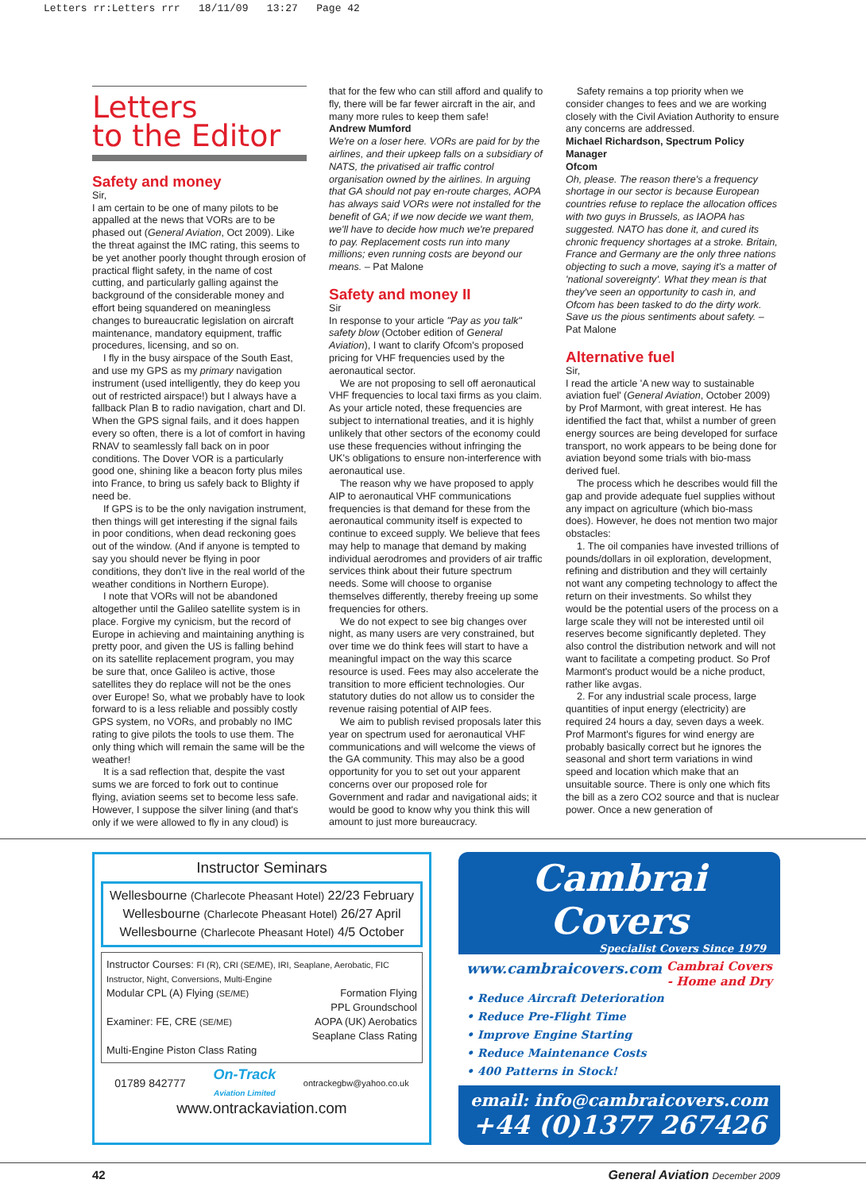Letters rr:Letters rrr 18/11/09 13:27 Page 42
Letters
to the Editor
Safety and money
Sir,
I am certain to be one of many pilots to be appalled at the news that VORs are to be phased out (General Aviation, Oct 2009). Like the threat against the IMC rating, this seems to be yet another poorly thought through erosion of practical flight safety, in the name of cost cutting, and particularly galling against the background of the considerable money and effort being squandered on meaningless changes to bureaucratic legislation on aircraft maintenance, mandatory equipment, traffic procedures, licensing, and so on.
I fly in the busy airspace of the South East, and use my GPS as my primary navigation instrument (used intelligently, they do keep you out of restricted airspace!) but I always have a fallback Plan B to radio navigation, chart and DI. When the GPS signal fails, and it does happen every so often, there is a lot of comfort in having RNAV to seamlessly fall back on in poor conditions. The Dover VOR is a particularly good one, shining like a beacon forty plus miles into France, to bring us safely back to Blighty if need be.
If GPS is to be the only navigation instrument, then things will get interesting if the signal fails in poor conditions, when dead reckoning goes out of the window. (And if anyone is tempted to say you should never be flying in poor conditions, they don't live in the real world of the weather conditions in Northern Europe).
I note that VORs will not be abandoned altogether until the Galileo satellite system is in place. Forgive my cynicism, but the record of Europe in achieving and maintaining anything is pretty poor, and given the US is falling behind on its satellite replacement program, you may be sure that, once Galileo is active, those satellites they do replace will not be the ones over Europe! So, what we probably have to look forward to is a less reliable and possibly costly GPS system, no VORs, and probably no IMC rating to give pilots the tools to use them. The only thing which will remain the same will be the weather!
It is a sad reflection that, despite the vast sums we are forced to fork out to continue flying, aviation seems set to become less safe. However, I suppose the silver lining (and that's only if we were allowed to fly in any cloud) is
that for the few who can still afford and qualify to fly, there will be far fewer aircraft in the air, and many more rules to keep them safe!
Andrew Mumford
We're on a loser here. VORs are paid for by the airlines, and their upkeep falls on a subsidiary of NATS, the privatised air traffic control organisation owned by the airlines. In arguing that GA should not pay en-route charges, AOPA has always said VORs were not installed for the benefit of GA; if we now decide we want them, we'll have to decide how much we're prepared to pay. Replacement costs run into many millions; even running costs are beyond our means. – Pat Malone
Safety and money II
Sir
In response to your article "Pay as you talk" safety blow (October edition of General Aviation), I want to clarify Ofcom's proposed pricing for VHF frequencies used by the aeronautical sector.
We are not proposing to sell off aeronautical VHF frequencies to local taxi firms as you claim. As your article noted, these frequencies are subject to international treaties, and it is highly unlikely that other sectors of the economy could use these frequencies without infringing the UK's obligations to ensure non-interference with aeronautical use.
The reason why we have proposed to apply AIP to aeronautical VHF communications frequencies is that demand for these from the aeronautical community itself is expected to continue to exceed supply. We believe that fees may help to manage that demand by making individual aerodromes and providers of air traffic services think about their future spectrum needs. Some will choose to organise themselves differently, thereby freeing up some frequencies for others.
We do not expect to see big changes over night, as many users are very constrained, but over time we do think fees will start to have a meaningful impact on the way this scarce resource is used. Fees may also accelerate the transition to more efficient technologies. Our statutory duties do not allow us to consider the revenue raising potential of AIP fees.
We aim to publish revised proposals later this year on spectrum used for aeronautical VHF communications and will welcome the views of the GA community. This may also be a good opportunity for you to set out your apparent concerns over our proposed role for Government and radar and navigational aids; it would be good to know why you think this will amount to just more bureaucracy.
Safety remains a top priority when we consider changes to fees and we are working closely with the Civil Aviation Authority to ensure any concerns are addressed.
Michael Richardson, Spectrum Policy Manager
Ofcom
Oh, please. The reason there's a frequency shortage in our sector is because European countries refuse to replace the allocation offices with two guys in Brussels, as IAOPA has suggested. NATO has done it, and cured its chronic frequency shortages at a stroke. Britain, France and Germany are the only three nations objecting to such a move, saying it's a matter of 'national sovereignty'. What they mean is that they've seen an opportunity to cash in, and Ofcom has been tasked to do the dirty work. Save us the pious sentiments about safety. – Pat Malone
Alternative fuel
Sir,
I read the article 'A new way to sustainable aviation fuel' (General Aviation, October 2009) by Prof Marmont, with great interest. He has identified the fact that, whilst a number of green energy sources are being developed for surface transport, no work appears to be being done for aviation beyond some trials with bio-mass derived fuel.
The process which he describes would fill the gap and provide adequate fuel supplies without any impact on agriculture (which bio-mass does). However, he does not mention two major obstacles:
1. The oil companies have invested trillions of pounds/dollars in oil exploration, development, refining and distribution and they will certainly not want any competing technology to affect the return on their investments. So whilst they would be the potential users of the process on a large scale they will not be interested until oil reserves become significantly depleted. They also control the distribution network and will not want to facilitate a competing product. So Prof Marmont's product would be a niche product, rather like avgas.
2. For any industrial scale process, large quantities of input energy (electricity) are required 24 hours a day, seven days a week. Prof Marmont's figures for wind energy are probably basically correct but he ignores the seasonal and short term variations in wind speed and location which make that an unsuitable source. There is only one which fits the bill as a zero CO2 source and that is nuclear power. Once a new generation of
Instructor Seminars
Wellesbourne (Charlecote Pheasant Hotel) 22/23 February
Wellesbourne (Charlecote Pheasant Hotel) 26/27 April
Wellesbourne (Charlecote Pheasant Hotel) 4/5 October
Instructor Courses: FI (R), CRI (SE/ME), IRI, Seaplane, Aerobatic, FIC Instructor, Night, Conversions, Multi-Engine
Modular CPL (A) Flying (SE/ME)
Examiner: FE, CRE (SE/ME)
Formation Flying
PPL Groundschool
AOPA (UK) Aerobatics
Seaplane Class Rating
Multi-Engine Piston Class Rating
01789 842777 On-Track
Aviation Limited ontrackegbw@yahoo.co.uk
www.ontrackaviation.com
Cambrai Covers
Specialist Covers Since 1979
www.cambraicovers.com Cambrai Covers
- Home and Dry
• Reduce Aircraft Deterioration
• Reduce Pre-Flight Time
• Improve Engine Starting
• Reduce Maintenance Costs
• 400 Patterns in Stock!
email: info@cambraicovers.com
+44 (0)1377 267426
42 General Aviation December 2009